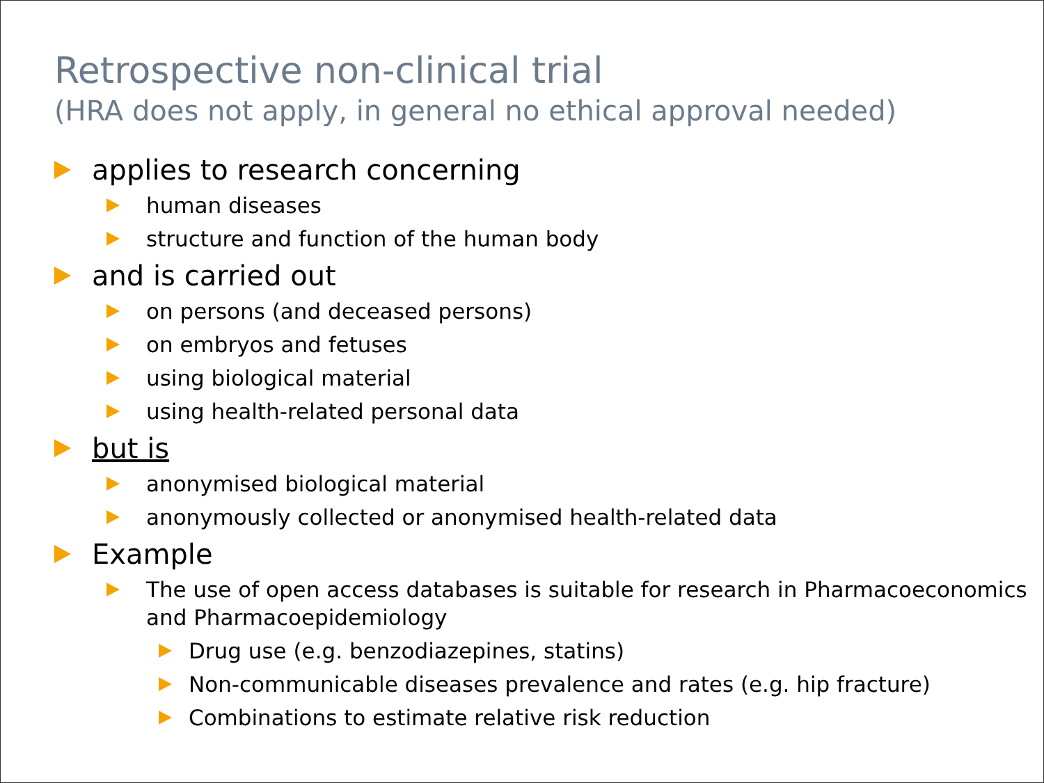Retrospective non-clinical trial
(HRA does not apply, in general no ethical approval needed)
applies to research concerning
human diseases
structure and function of the human body
and is carried out
on persons (and deceased persons)
on embryos and fetuses
using biological material
using health-related personal data
but is
anonymised biological material
anonymously collected or anonymised health-related data
Example
The use of open access databases is suitable for research in Pharmacoeconomics and Pharmacoepidemiology
Drug use (e.g. benzodiazepines, statins)
Non-communicable diseases prevalence and rates (e.g. hip fracture)
Combinations to estimate relative risk reduction